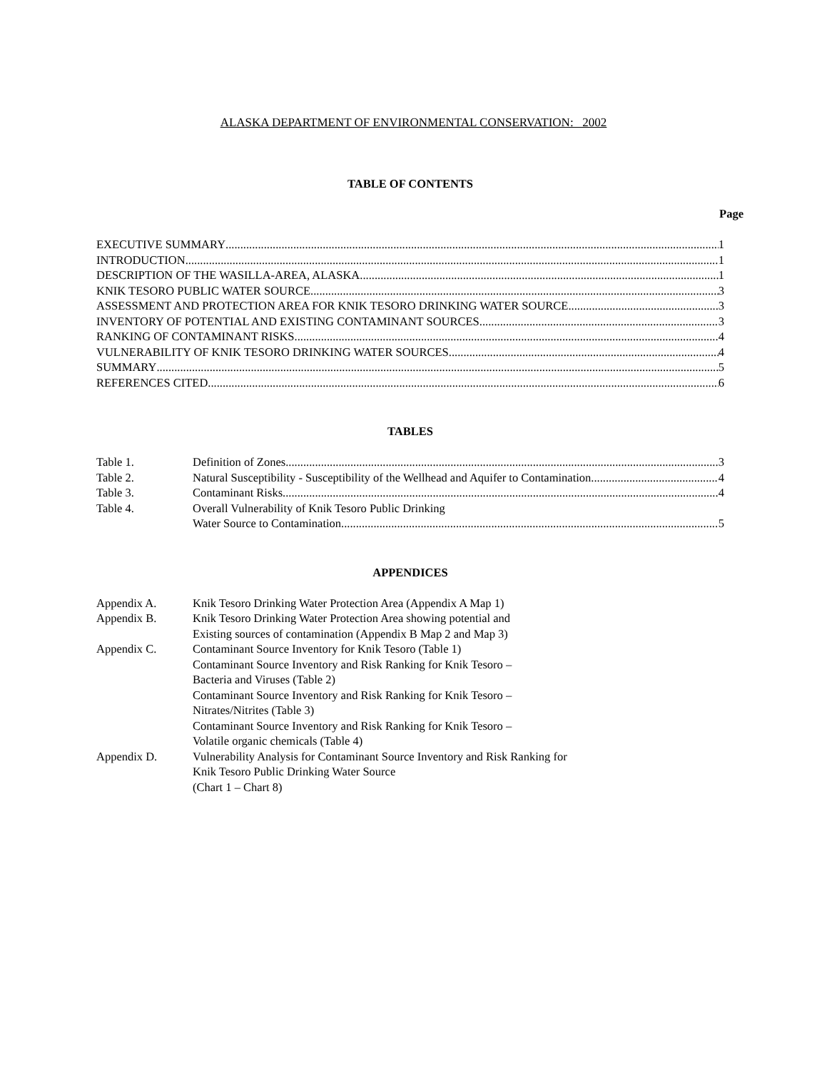ALASKA DEPARTMENT OF ENVIRONMENTAL CONSERVATION: 2002
TABLE OF CONTENTS
Page
EXECUTIVE SUMMARY 1
INTRODUCTION 1
DESCRIPTION OF THE WASILLA-AREA, ALASKA 1
KNIK TESORO PUBLIC WATER SOURCE 3
ASSESSMENT AND PROTECTION AREA FOR KNIK TESORO DRINKING WATER SOURCE 3
INVENTORY OF POTENTIAL AND EXISTING CONTAMINANT SOURCES 3
RANKING OF CONTAMINANT RISKS 4
VULNERABILITY OF KNIK TESORO DRINKING WATER SOURCES 4
SUMMARY 5
REFERENCES CITED 6
TABLES
Table 1. Definition of Zones 3
Table 2. Natural Susceptibility - Susceptibility of the Wellhead and Aquifer to Contamination 4
Table 3. Contaminant Risks 4
Table 4. Overall Vulnerability of Knik Tesoro Public Drinking
Water Source to Contamination 5
APPENDICES
Appendix A. Knik Tesoro Drinking Water Protection Area (Appendix A Map 1)
Appendix B. Knik Tesoro Drinking Water Protection Area showing potential and
Existing sources of contamination (Appendix B Map 2 and Map 3)
Appendix C. Contaminant Source Inventory for Knik Tesoro (Table 1)
Contaminant Source Inventory and Risk Ranking for Knik Tesoro –
Bacteria and Viruses (Table 2)
Contaminant Source Inventory and Risk Ranking for Knik Tesoro –
Nitrates/Nitrites (Table 3)
Contaminant Source Inventory and Risk Ranking for Knik Tesoro –
Volatile organic chemicals (Table 4)
Appendix D. Vulnerability Analysis for Contaminant Source Inventory and Risk Ranking for
Knik Tesoro Public Drinking Water Source
(Chart 1 – Chart 8)